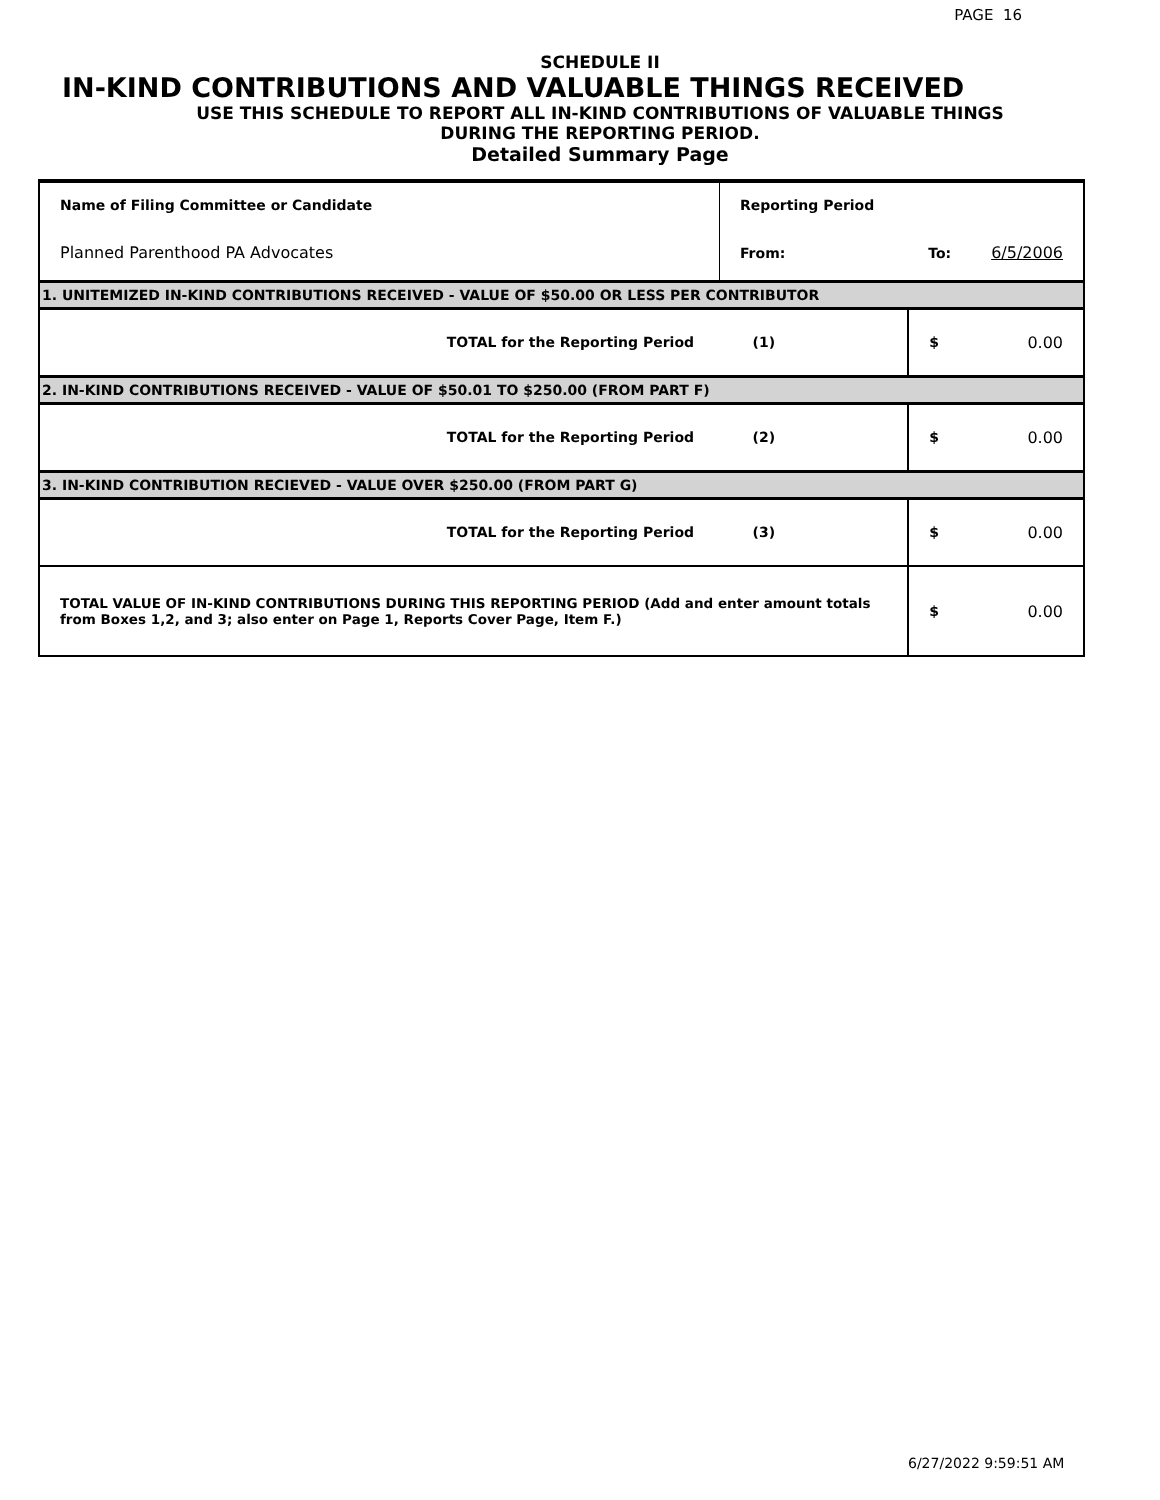PAGE 16
SCHEDULE II
IN-KIND CONTRIBUTIONS AND VALUABLE THINGS RECEIVED
USE THIS SCHEDULE TO REPORT ALL IN-KIND CONTRIBUTIONS OF VALUABLE THINGS
DURING THE REPORTING PERIOD.
Detailed Summary Page
| Name of Filing Committee or Candidate | Reporting Period | | |
| Planned Parenthood PA Advocates | From: | To: | 6/5/2006 |
| 1. UNITEMIZED IN-KIND CONTRIBUTIONS RECEIVED - VALUE OF $50.00 OR LESS PER CONTRIBUTOR | | | |
| TOTAL for the Reporting Period (1) | | $ | 0.00 |
| 2. IN-KIND CONTRIBUTIONS RECEIVED - VALUE OF $50.01 TO $250.00 (FROM PART F) | | | |
| TOTAL for the Reporting Period (2) | | $ | 0.00 |
| 3. IN-KIND CONTRIBUTION RECIEVED - VALUE OVER $250.00 (FROM PART G) | | | |
| TOTAL for the Reporting Period (3) | | $ | 0.00 |
| TOTAL VALUE OF IN-KIND CONTRIBUTIONS DURING THIS REPORTING PERIOD (Add and enter amount totals from Boxes 1,2, and 3; also enter on Page 1, Reports Cover Page, Item F.) | | $ | 0.00 |
6/27/2022 9:59:51 AM